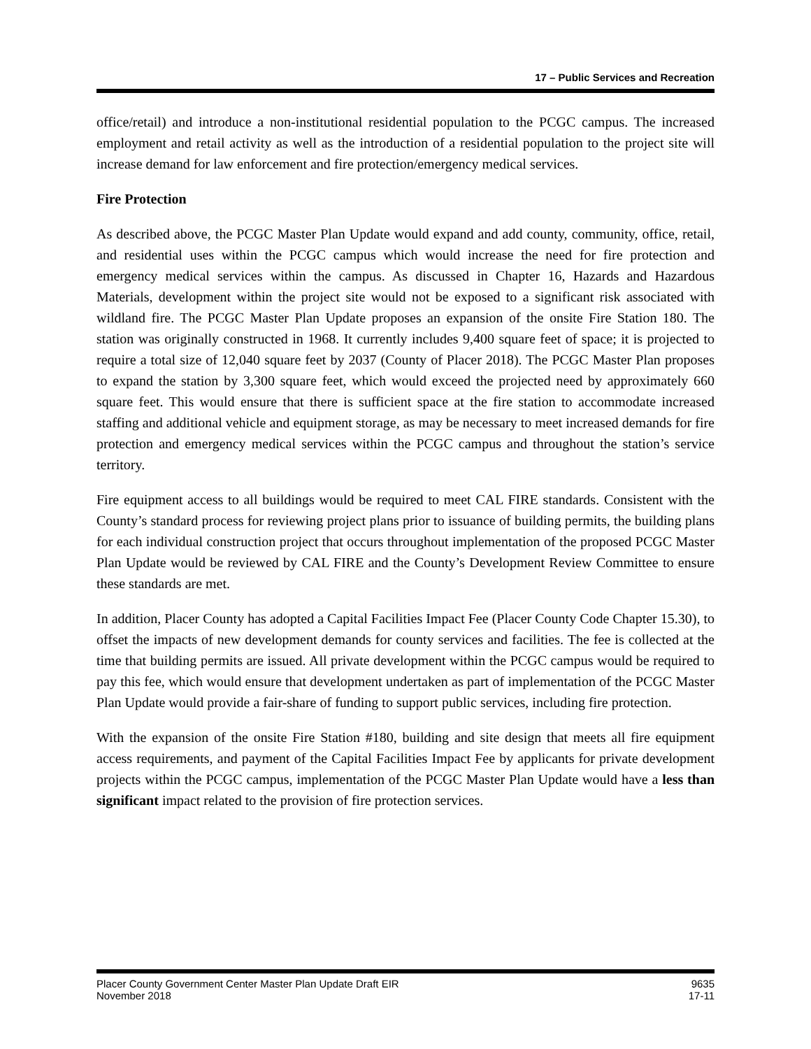17 – Public Services and Recreation
office/retail) and introduce a non-institutional residential population to the PCGC campus. The increased employment and retail activity as well as the introduction of a residential population to the project site will increase demand for law enforcement and fire protection/emergency medical services.
Fire Protection
As described above, the PCGC Master Plan Update would expand and add county, community, office, retail, and residential uses within the PCGC campus which would increase the need for fire protection and emergency medical services within the campus. As discussed in Chapter 16, Hazards and Hazardous Materials, development within the project site would not be exposed to a significant risk associated with wildland fire. The PCGC Master Plan Update proposes an expansion of the onsite Fire Station 180. The station was originally constructed in 1968. It currently includes 9,400 square feet of space; it is projected to require a total size of 12,040 square feet by 2037 (County of Placer 2018). The PCGC Master Plan proposes to expand the station by 3,300 square feet, which would exceed the projected need by approximately 660 square feet. This would ensure that there is sufficient space at the fire station to accommodate increased staffing and additional vehicle and equipment storage, as may be necessary to meet increased demands for fire protection and emergency medical services within the PCGC campus and throughout the station’s service territory.
Fire equipment access to all buildings would be required to meet CAL FIRE standards. Consistent with the County’s standard process for reviewing project plans prior to issuance of building permits, the building plans for each individual construction project that occurs throughout implementation of the proposed PCGC Master Plan Update would be reviewed by CAL FIRE and the County’s Development Review Committee to ensure these standards are met.
In addition, Placer County has adopted a Capital Facilities Impact Fee (Placer County Code Chapter 15.30), to offset the impacts of new development demands for county services and facilities. The fee is collected at the time that building permits are issued. All private development within the PCGC campus would be required to pay this fee, which would ensure that development undertaken as part of implementation of the PCGC Master Plan Update would provide a fair-share of funding to support public services, including fire protection.
With the expansion of the onsite Fire Station #180, building and site design that meets all fire equipment access requirements, and payment of the Capital Facilities Impact Fee by applicants for private development projects within the PCGC campus, implementation of the PCGC Master Plan Update would have a less than significant impact related to the provision of fire protection services.
Placer County Government Center Master Plan Update Draft EIR
November 2018
9635
17-11